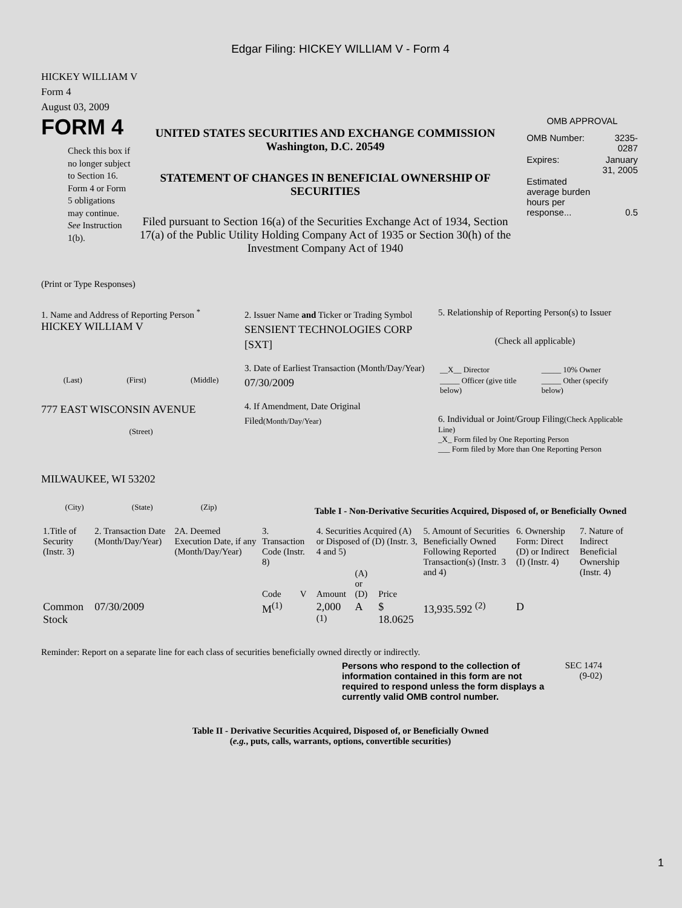Edgar Filing: HICKEY WILLIAM V - Form 4
HICKEY WILLIAM V
Form 4
August 03, 2009
FORM 4
Check this box if no longer subject to Section 16. Form 4 or Form 5 obligations may continue. See Instruction 1(b).
UNITED STATES SECURITIES AND EXCHANGE COMMISSION
Washington, D.C. 20549
STATEMENT OF CHANGES IN BENEFICIAL OWNERSHIP OF SECURITIES
Filed pursuant to Section 16(a) of the Securities Exchange Act of 1934, Section 17(a) of the Public Utility Holding Company Act of 1935 or Section 30(h) of the Investment Company Act of 1940
OMB APPROVAL
| OMB Number: | 3235-0287 |
| Expires: | January 31, 2005 |
| Estimated average burden hours per response... | 0.5 |
(Print or Type Responses)
1. Name and Address of Reporting Person <sup>*</sup>
HICKEY WILLIAM V
(Last) (First) (Middle)
777 EAST WISCONSIN AVENUE
(Street)
MILWAUKEE, WI 53202
(City) (State) (Zip)
2. Issuer Name and Ticker or Trading Symbol
SENSIENT TECHNOLOGIES CORP [SXT]
3. Date of Earliest Transaction (Month/Day/Year)
07/30/2009
4. If Amendment, Date Original Filed(Month/Day/Year)
5. Relationship of Reporting Person(s) to Issuer
(Check all applicable)
| __X__ Director | _____ 10% Owner |
| _____ Officer (give title below) | _____ Other (specify below) |
6. Individual or Joint/Group Filing(Check Applicable Line)
_X_ Form filed by One Reporting Person
___ Form filed by More than One Reporting Person
Table I - Non-Derivative Securities Acquired, Disposed of, or Beneficially Owned
| 1.Title of Security (Instr. 3) | 2. Transaction Date (Month/Day/Year) | 2A. Deemed Execution Date, if any (Month/Day/Year) | 3. Transaction Code (Instr. 8) | | 4. Securities Acquired (A) or Disposed of (D) (Instr. 3, 4 and 5) | | | 5. Amount of Securities Beneficially Owned Following Reported Transaction(s) (Instr. 3 and 4) | 6. Ownership Form: Direct (D) or Indirect (I) (Instr. 4) | 7. Nature of Indirect Beneficial Ownership (Instr. 4) |
| --- | --- | --- | --- | --- | --- | --- | --- | --- | --- | --- |
| | | | Code | V | Amount | (A) or (D) | Price | | | |
| Common Stock | 07/30/2009 | | M<sup>(1)</sup> | | 2,000 <sup>(1)</sup> | A | $ 18.0625 | 13,935.592 <sup>(2)</sup> | D | |
Reminder: Report on a separate line for each class of securities beneficially owned directly or indirectly.
Persons who respond to the collection of information contained in this form are not required to respond unless the form displays a currently valid OMB control number.
SEC 1474 (9-02)
Table II - Derivative Securities Acquired, Disposed of, or Beneficially Owned
(e.g., puts, calls, warrants, options, convertible securities)
1